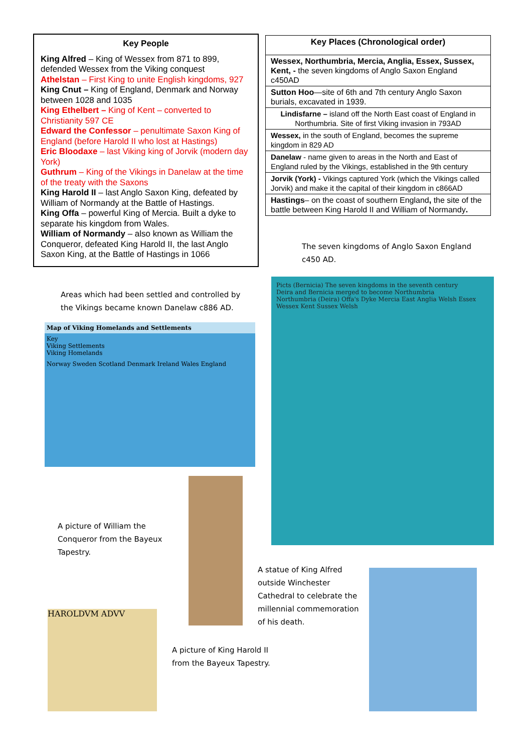Key People
King Alfred – King of Wessex from 871 to 899, defended Wessex from the Viking conquest
Athelstan – First King to unite English kingdoms, 927
King Cnut – King of England, Denmark and Norway between 1028 and 1035
King Ethelbert – King of Kent – converted to Christianity 597 CE
Edward the Confessor – penultimate Saxon King of England (before Harold II who lost at Hastings)
Eric Bloodaxe – last Viking king of Jorvik (modern day York)
Guthrum – King of the Vikings in Danelaw at the time of the treaty with the Saxons
King Harold II – last Anglo Saxon King, defeated by William of Normandy at the Battle of Hastings.
King Offa – powerful King of Mercia. Built a dyke to separate his kingdom from Wales.
William of Normandy – also known as William the Conqueror, defeated King Harold II, the last Anglo Saxon King, at the Battle of Hastings in 1066
| Key Places (Chronological order) |
| --- |
| Wessex, Northumbria, Mercia, Anglia, Essex, Sussex, Kent, - the seven kingdoms of Anglo Saxon England c450AD |
| Sutton Hoo —site of 6th and 7th century Anglo Saxon burials, excavated in 1939. |
| Lindisfarne – island off the North East coast of England in Northumbria. Site of first Viking invasion in 793AD |
| Wessex, in the south of England, becomes the supreme kingdom in 829 AD |
| Danelaw - name given to areas in the North and East of England ruled by the Vikings, established in the 9th century |
| Jorvik (York) - Vikings captured York (which the Vikings called Jorvik) and make it the capital of their kingdom in c866AD |
| Hastings – on the coast of southern England , the site of the battle between King Harold II and William of Normandy . |
The seven kingdoms of Anglo Saxon England
c450 AD.
Areas which had been settled and controlled by
the Vikings became known Danelaw c886 AD.
Map of Viking Homelands and Settlements
Key
Viking Settlements
Viking Homelands
Norway Sweden Scotland Denmark Ireland Wales England
Picts (Bernicia) The seven kingdoms in the seventh century
Deira and Bernicia merged to become Northumbria
Northumbria (Deira) Offa's Dyke Mercia East Anglia Welsh Essex Wessex Kent Sussex Welsh
A picture of William the
Conqueror from the Bayeux
Tapestry.
A statue of King Alfred
outside Winchester
Cathedral to celebrate the
millennial commemoration
of his death.
HAROLDVM ADVV
A picture of King Harold II
from the Bayeux Tapestry.